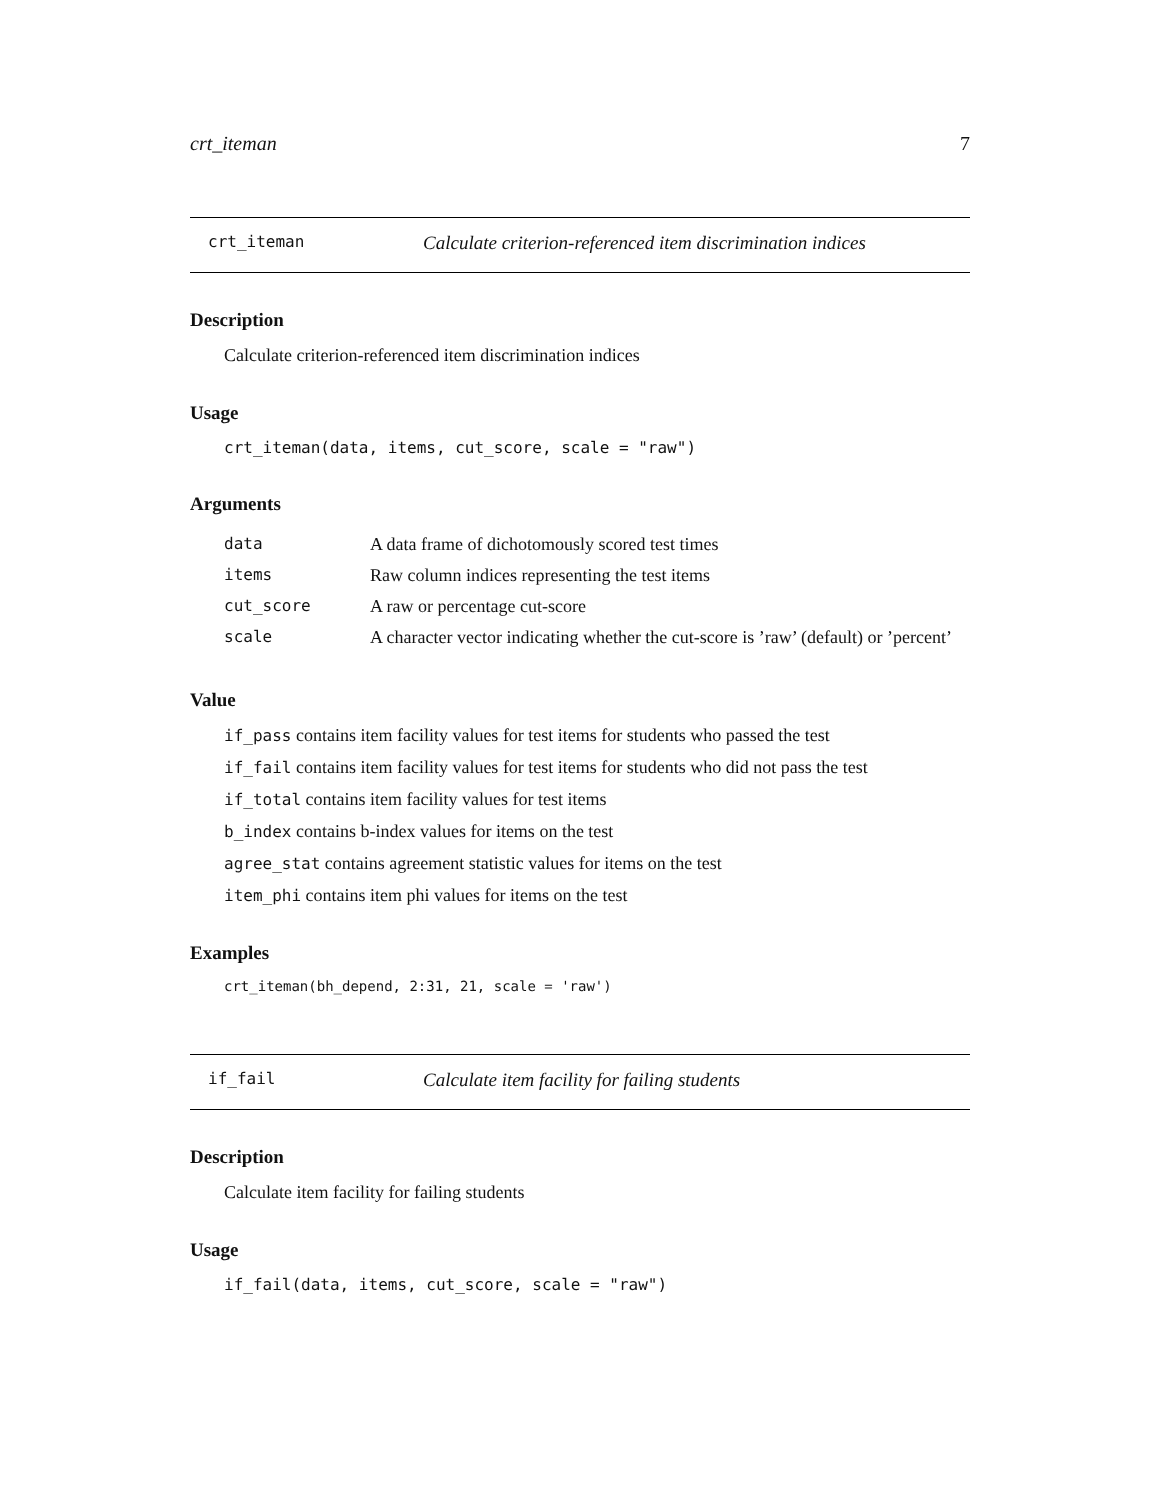crt_iteman 7
crt_iteman Calculate criterion-referenced item discrimination indices
Description
Calculate criterion-referenced item discrimination indices
Usage
crt_iteman(data, items, cut_score, scale = "raw")
Arguments
| data | A data frame of dichotomously scored test times |
| items | Raw column indices representing the test items |
| cut_score | A raw or percentage cut-score |
| scale | A character vector indicating whether the cut-score is ’raw’ (default) or ’percent’ |
Value
if_pass contains item facility values for test items for students who passed the test
if_fail contains item facility values for test items for students who did not pass the test
if_total contains item facility values for test items
b_index contains b-index values for items on the test
agree_stat contains agreement statistic values for items on the test
item_phi contains item phi values for items on the test
Examples
crt_iteman(bh_depend, 2:31, 21, scale = 'raw')
if_fail Calculate item facility for failing students
Description
Calculate item facility for failing students
Usage
if_fail(data, items, cut_score, scale = "raw")